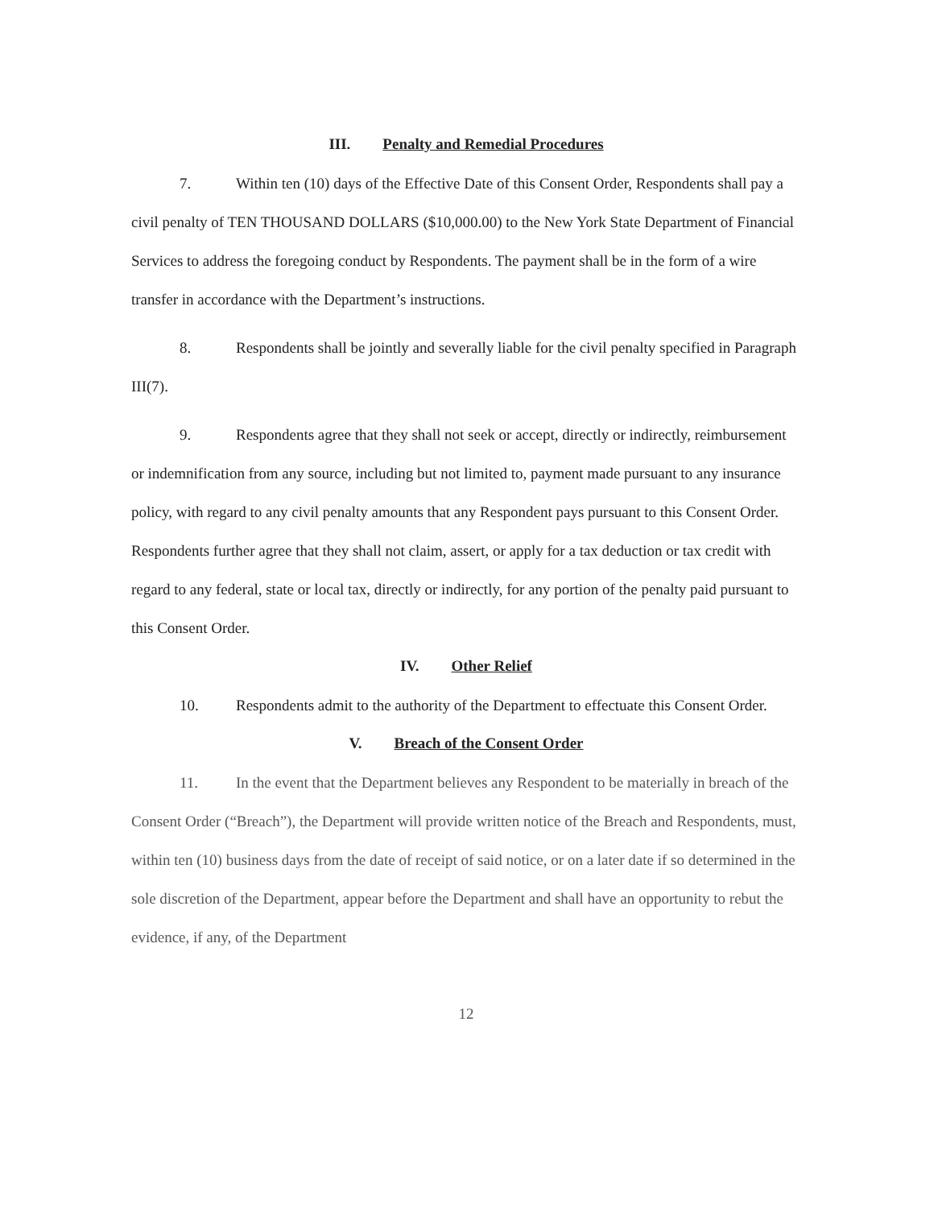III. Penalty and Remedial Procedures
7. Within ten (10) days of the Effective Date of this Consent Order, Respondents shall pay a civil penalty of TEN THOUSAND DOLLARS ($10,000.00) to the New York State Department of Financial Services to address the foregoing conduct by Respondents. The payment shall be in the form of a wire transfer in accordance with the Department’s instructions.
8. Respondents shall be jointly and severally liable for the civil penalty specified in Paragraph III(7).
9. Respondents agree that they shall not seek or accept, directly or indirectly, reimbursement or indemnification from any source, including but not limited to, payment made pursuant to any insurance policy, with regard to any civil penalty amounts that any Respondent pays pursuant to this Consent Order. Respondents further agree that they shall not claim, assert, or apply for a tax deduction or tax credit with regard to any federal, state or local tax, directly or indirectly, for any portion of the penalty paid pursuant to this Consent Order.
IV. Other Relief
10. Respondents admit to the authority of the Department to effectuate this Consent Order.
V. Breach of the Consent Order
11. In the event that the Department believes any Respondent to be materially in breach of the Consent Order (“Breach”), the Department will provide written notice of the Breach and Respondents, must, within ten (10) business days from the date of receipt of said notice, or on a later date if so determined in the sole discretion of the Department, appear before the Department and shall have an opportunity to rebut the evidence, if any, of the Department
12